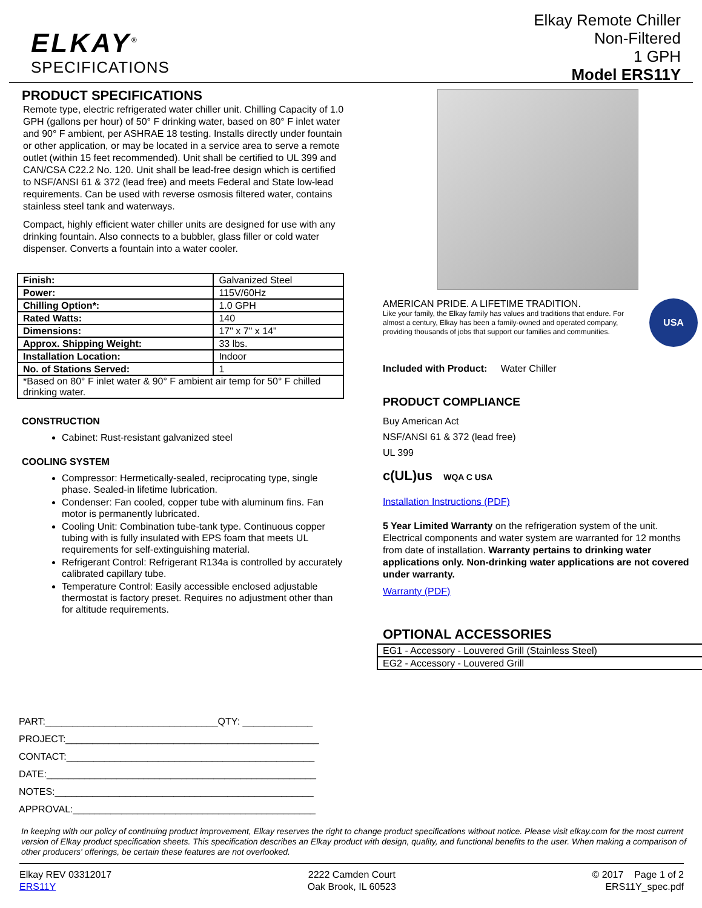ELKAY<sup>®</sup>
SPECIFICATIONS
Elkay Remote Chiller
Non-Filtered
1 GPH
Model ERS11Y
PRODUCT SPECIFICATIONS
Remote type, electric refrigerated water chiller unit. Chilling Capacity of 1.0 GPH (gallons per hour) of 50° F drinking water, based on 80° F inlet water and 90° F ambient, per ASHRAE 18 testing. Installs directly under fountain or other application, or may be located in a service area to serve a remote outlet (within 15 feet recommended). Unit shall be certified to UL 399 and CAN/CSA C22.2 No. 120. Unit shall be lead-free design which is certified to NSF/ANSI 61 & 372 (lead free) and meets Federal and State low-lead requirements. Can be used with reverse osmosis filtered water, contains stainless steel tank and waterways.
Compact, highly efficient water chiller units are designed for use with any drinking fountain. Also connects to a bubbler, glass filler or cold water dispenser. Converts a fountain into a water cooler.
| Finish: | Galvanized Steel |
| Power: | 115V/60Hz |
| Chilling Option*: | 1.0 GPH |
| Rated Watts: | 140 |
| Dimensions: | 17" x 7" x 14" |
| Approx. Shipping Weight: | 33 lbs. |
| Installation Location: | Indoor |
| No. of Stations Served: | 1 |
| *Based on 80° F inlet water & 90° F ambient air temp for 50° F chilled drinking water. | |
CONSTRUCTION
Cabinet: Rust-resistant galvanized steel
COOLING SYSTEM
Compressor: Hermetically-sealed, reciprocating type, single phase. Sealed-in lifetime lubrication.
Condenser: Fan cooled, copper tube with aluminum fins. Fan motor is permanently lubricated.
Cooling Unit: Combination tube-tank type. Continuous copper tubing with is fully insulated with EPS foam that meets UL requirements for self-extinguishing material.
Refrigerant Control: Refrigerant R134a is controlled by accurately calibrated capillary tube.
Temperature Control: Easily accessible enclosed adjustable thermostat is factory preset. Requires no adjustment other than for altitude requirements.
AMERICAN PRIDE. A LIFETIME TRADITION.
Like your family, the Elkay family has values and traditions that endure. For almost a century, Elkay has been a family-owned and operated company, providing thousands of jobs that support our families and communities.
USA
Included with Product: Water Chiller
PRODUCT COMPLIANCE
Buy American Act
NSF/ANSI 61 & 372 (lead free)
UL 399
c(UL)us WQA C USA
Installation Instructions (PDF)
5 Year Limited Warranty on the refrigeration system of the unit. Electrical components and water system are warranted for 12 months from date of installation. Warranty pertains to drinking water applications only. Non-drinking water applications are not covered under warranty.
Warranty (PDF)
OPTIONAL ACCESSORIES
| EG1 - Accessory - Louvered Grill (Stainless Steel) |
| EG2 - Accessory - Louvered Grill |
PART:________________________________QTY: _____________
PROJECT:_______________________________________________
CONTACT:______________________________________________
DATE:__________________________________________________
NOTES:________________________________________________
APPROVAL:_____________________________________________
In keeping with our policy of continuing product improvement, Elkay reserves the right to change product specifications without notice. Please visit elkay.com for the most current version of Elkay product specification sheets. This specification describes an Elkay product with design, quality, and functional benefits to the user. When making a comparison of other producers' offerings, be certain these features are not overlooked.
Elkay REV 03312017
ERS11Y
2222 Camden Court
Oak Brook, IL 60523
© 2017 Page 1 of 2
ERS11Y_spec.pdf